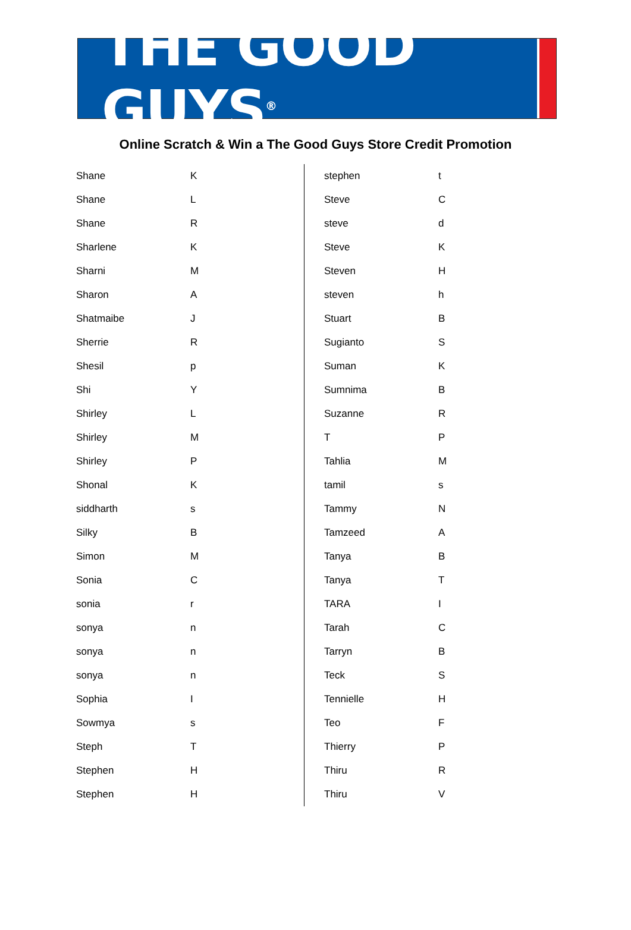THE GOOD GUYS<sup>®</sup>
Online Scratch & Win a The Good Guys Store Credit Promotion
| Shane | K |
| Shane | L |
| Shane | R |
| Sharlene | K |
| Sharni | M |
| Sharon | A |
| Shatmaibe | J |
| Sherrie | R |
| Shesil | p |
| Shi | Y |
| Shirley | L |
| Shirley | M |
| Shirley | P |
| Shonal | K |
| siddharth | s |
| Silky | B |
| Simon | M |
| Sonia | C |
| sonia | r |
| sonya | n |
| sonya | n |
| sonya | n |
| Sophia | I |
| Sowmya | s |
| Steph | T |
| Stephen | H |
| Stephen | H |
| stephen | t |
| Steve | C |
| steve | d |
| Steve | K |
| Steven | H |
| steven | h |
| Stuart | B |
| Sugianto | S |
| Suman | K |
| Sumnima | B |
| Suzanne | R |
| T | P |
| Tahlia | M |
| tamil | s |
| Tammy | N |
| Tamzeed | A |
| Tanya | B |
| Tanya | T |
| TARA | I |
| Tarah | C |
| Tarryn | B |
| Teck | S |
| Tennielle | H |
| Teo | F |
| Thierry | P |
| Thiru | R |
| Thiru | V |